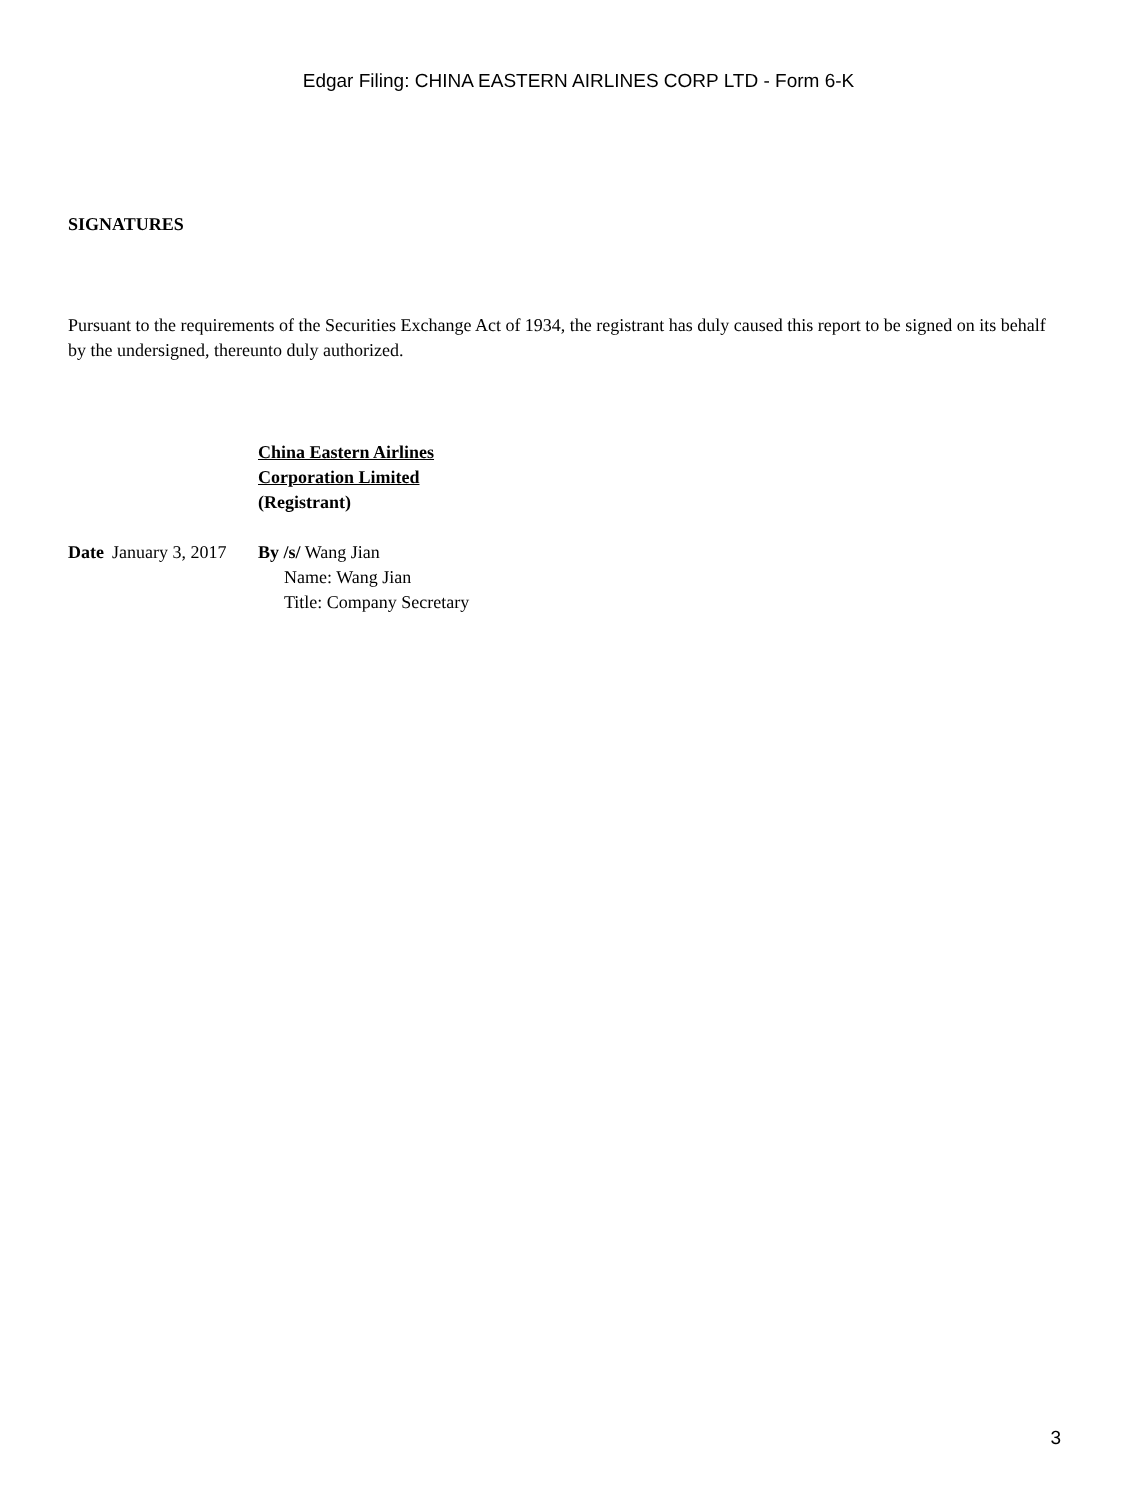Edgar Filing: CHINA EASTERN AIRLINES CORP LTD - Form 6-K
SIGNATURES
Pursuant to the requirements of the Securities Exchange Act of 1934, the registrant has duly caused this report to be signed on its behalf by the undersigned, thereunto duly authorized.
China Eastern Airlines
Corporation Limited
(Registrant)
Date January 3, 2017
By /s/ Wang Jian
Name: Wang Jian
Title: Company Secretary
3